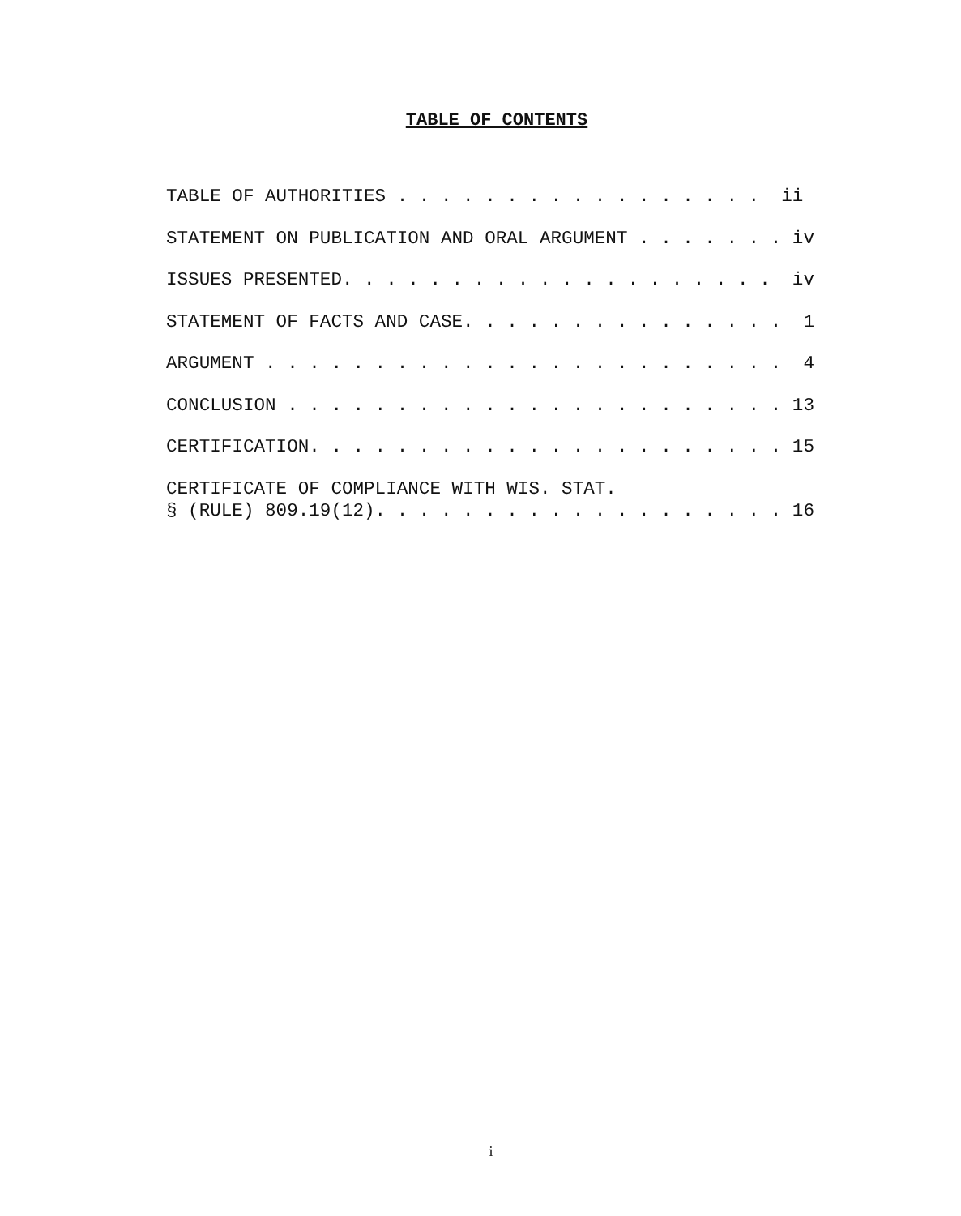TABLE OF CONTENTS
TABLE OF AUTHORITIES . . . . . . . . . . . . . . . . . ii
STATEMENT ON PUBLICATION AND ORAL ARGUMENT . . . . . . . iv
ISSUES PRESENTED. . . . . . . . . . . . . . . . . . . . iv
STATEMENT OF FACTS AND CASE. . . . . . . . . . . . . . . 1
ARGUMENT . . . . . . . . . . . . . . . . . . . . . . . . 4
CONCLUSION . . . . . . . . . . . . . . . . . . . . . . . 13
CERTIFICATION. . . . . . . . . . . . . . . . . . . . . . 15
CERTIFICATE OF COMPLIANCE WITH WIS. STAT. § (RULE) 809.19(12). . . . . . . . . . . . . . . . . . . 16
i